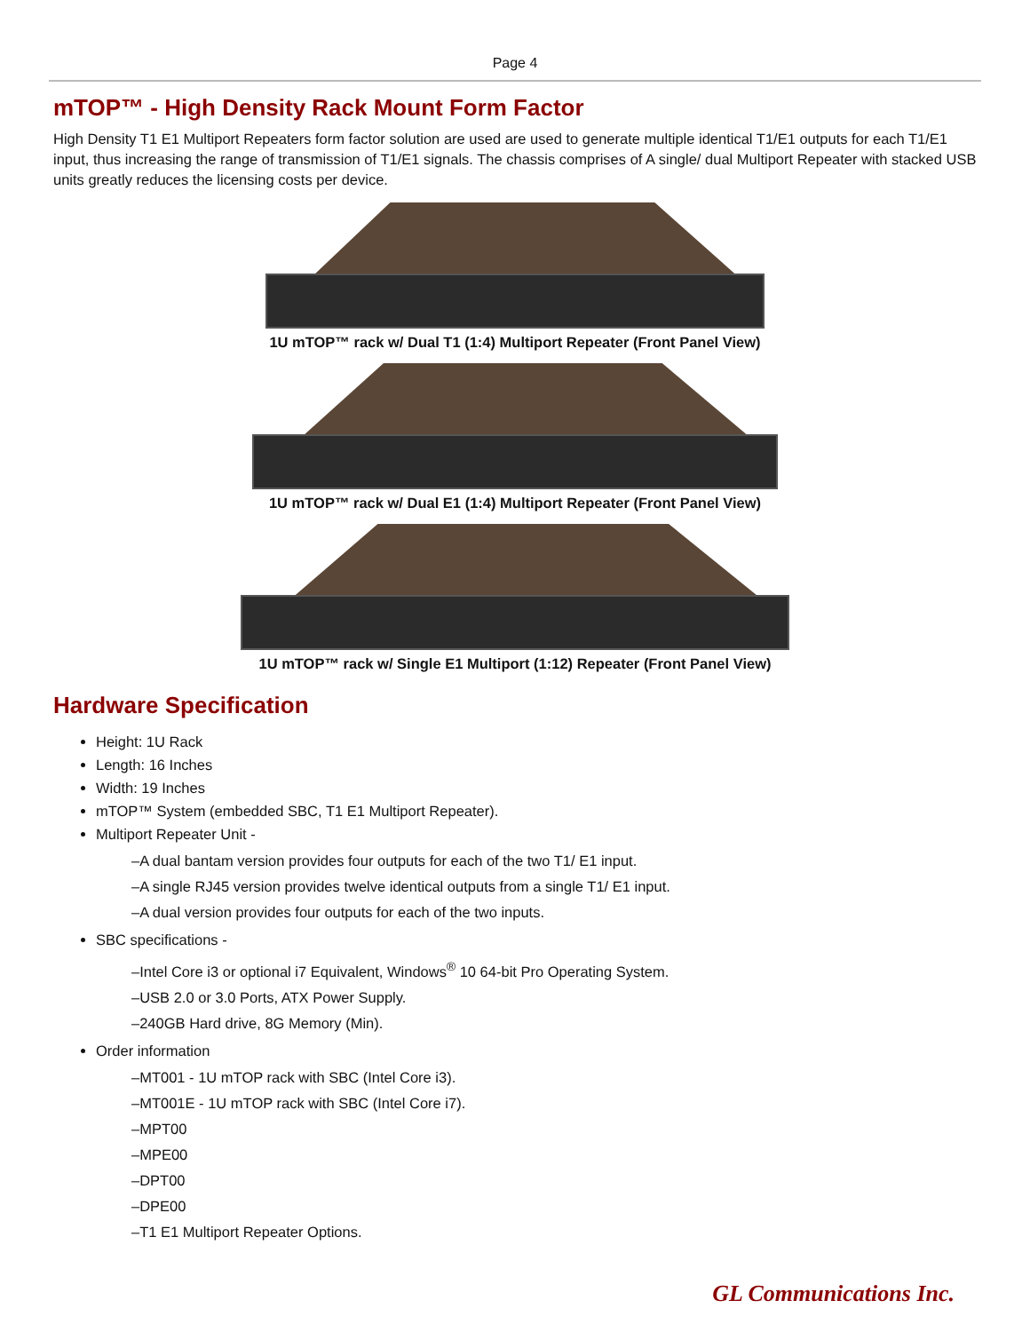Page 4
mTOP™ - High Density Rack Mount Form Factor
High Density T1 E1 Multiport Repeaters form factor solution are used are used to generate multiple identical T1/E1 outputs for each T1/E1 input, thus increasing the range of transmission of T1/E1 signals. The chassis comprises of A single/ dual Multiport Repeater with stacked USB units greatly reduces the licensing costs per device.
1U mTOP™ rack w/ Dual T1 (1:4) Multiport Repeater (Front Panel View)
1U mTOP™ rack w/ Dual E1 (1:4) Multiport Repeater (Front Panel View)
1U mTOP™ rack w/ Single E1 Multiport (1:12) Repeater (Front Panel View)
Hardware Specification
Height: 1U Rack
Length: 16 Inches
Width: 19 Inches
mTOP™ System (embedded SBC, T1 E1 Multiport Repeater).
Multiport Repeater Unit -
–A dual bantam version provides four outputs for each of the two T1/ E1 input.
–A single RJ45 version provides twelve identical outputs from a single T1/ E1 input.
–A dual version provides four outputs for each of the two inputs.
SBC specifications -
–Intel Core i3 or optional i7 Equivalent, Windows<sup>®</sup> 10 64-bit Pro Operating System.
–USB 2.0 or 3.0 Ports, ATX Power Supply.
–240GB Hard drive, 8G Memory (Min).
Order information
–MT001 - 1U mTOP rack with SBC (Intel Core i3).
–MT001E - 1U mTOP rack with SBC (Intel Core i7).
–MPT00
–MPE00
–DPT00
–DPE00
–T1 E1 Multiport Repeater Options.
GL Communications Inc.